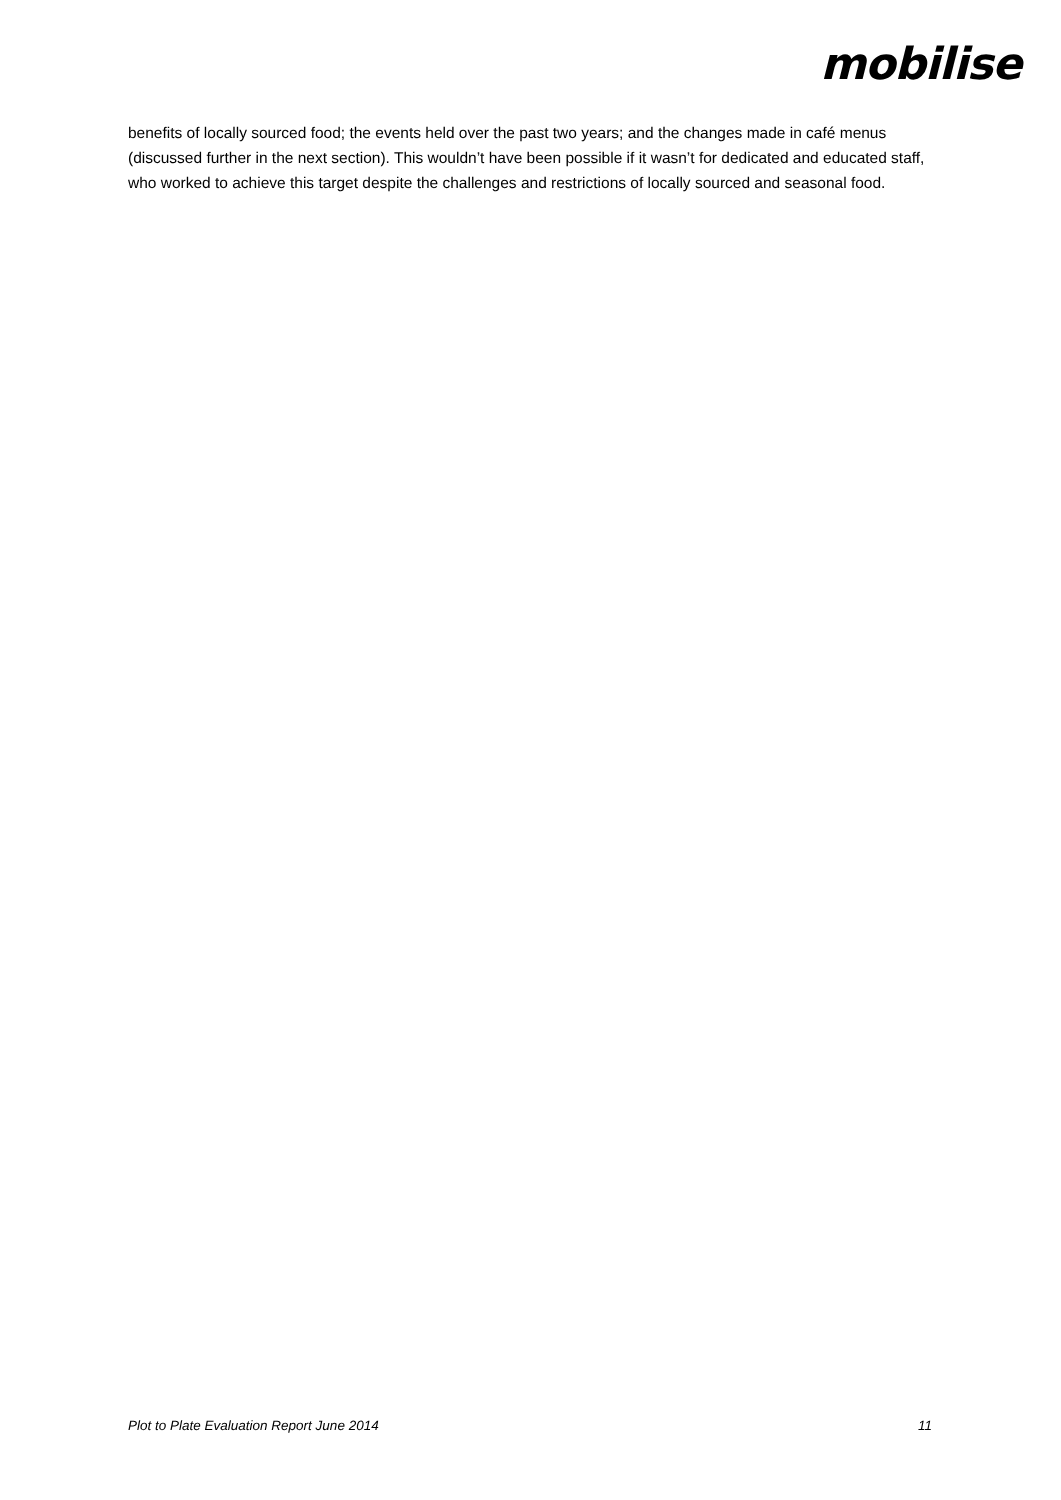mobilise
benefits of locally sourced food; the events held over the past two years; and the changes made in café menus (discussed further in the next section). This wouldn’t have been possible if it wasn’t for dedicated and educated staff, who worked to achieve this target despite the challenges and restrictions of locally sourced and seasonal food.
Plot to Plate Evaluation Report June 2014 11